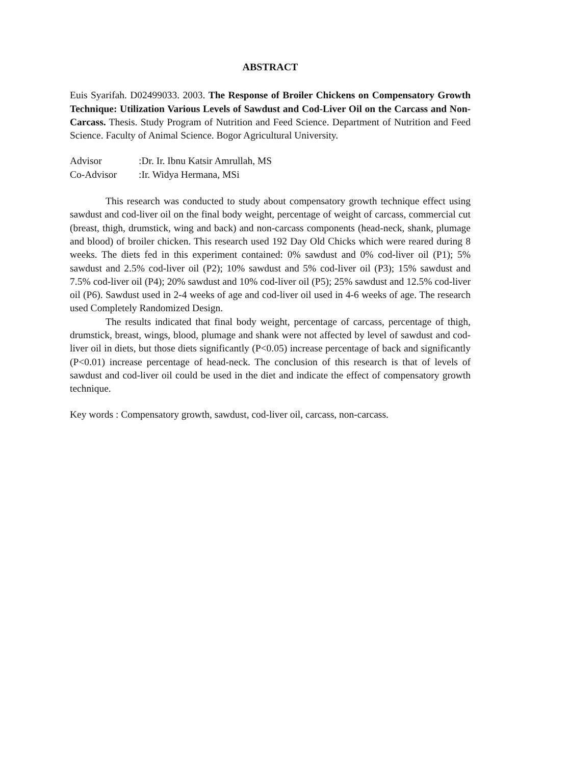ABSTRACT
Euis Syarifah. D02499033. 2003. The Response of Broiler Chickens on Compensatory Growth Technique: Utilization Various Levels of Sawdust and Cod-Liver Oil on the Carcass and Non-Carcass. Thesis. Study Program of Nutrition and Feed Science. Department of Nutrition and Feed Science. Faculty of Animal Science. Bogor Agricultural University.
| Advisor | :Dr. Ir. Ibnu Katsir Amrullah, MS |
| Co-Advisor | :Ir. Widya Hermana, MSi |
This research was conducted to study about compensatory growth technique effect using sawdust and cod-liver oil on the final body weight, percentage of weight of carcass, commercial cut (breast, thigh, drumstick, wing and back) and non-carcass components (head-neck, shank, plumage and blood) of broiler chicken. This research used 192 Day Old Chicks which were reared during 8 weeks. The diets fed in this experiment contained: 0% sawdust and 0% cod-liver oil (P1); 5% sawdust and 2.5% cod-liver oil (P2); 10% sawdust and 5% cod-liver oil (P3); 15% sawdust and 7.5% cod-liver oil (P4); 20% sawdust and 10% cod-liver oil (P5); 25% sawdust and 12.5% cod-liver oil (P6). Sawdust used in 2-4 weeks of age and cod-liver oil used in 4-6 weeks of age. The research used Completely Randomized Design.
The results indicated that final body weight, percentage of carcass, percentage of thigh, drumstick, breast, wings, blood, plumage and shank were not affected by level of sawdust and cod-liver oil in diets, but those diets significantly (P<0.05) increase percentage of back and significantly (P<0.01) increase percentage of head-neck. The conclusion of this research is that of levels of sawdust and cod-liver oil could be used in the diet and indicate the effect of compensatory growth technique.
Key words : Compensatory growth, sawdust, cod-liver oil, carcass, non-carcass.